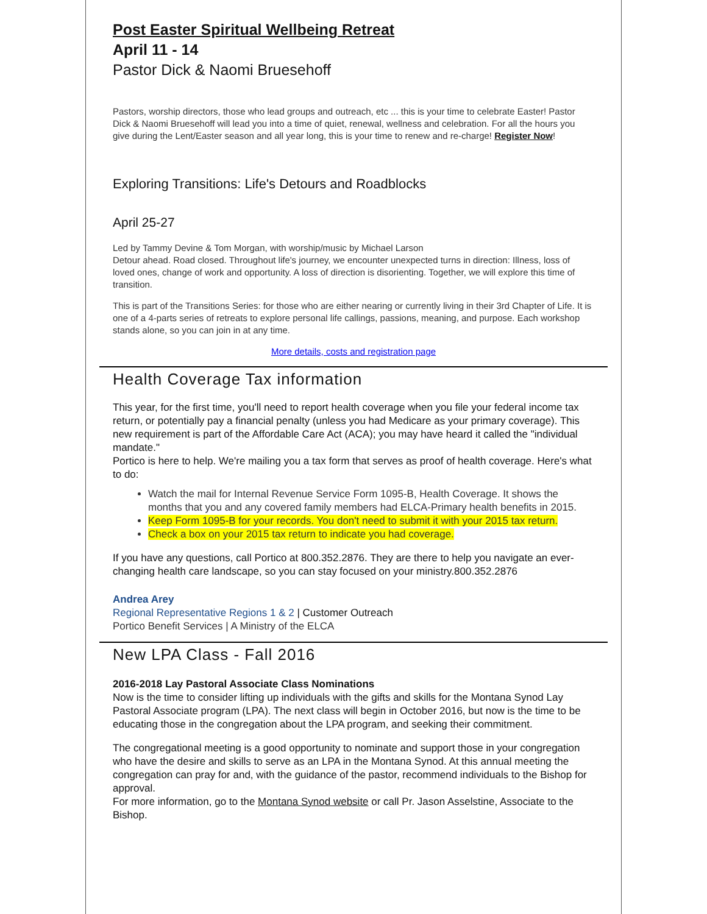Post Easter Spiritual Wellbeing Retreat
April 11 - 14
Pastor Dick & Naomi Bruesehoff
Pastors, worship directors, those who lead groups and outreach, etc ... this is your time to celebrate Easter! Pastor Dick & Naomi Bruesehoff will lead you into a time of quiet, renewal, wellness and celebration. For all the hours you give during the Lent/Easter season and all year long, this is your time to renew and re-charge! Register Now!
Exploring Transitions: Life's Detours and Roadblocks
April 25-27
Led by Tammy Devine & Tom Morgan, with worship/music by Michael Larson
Detour ahead. Road closed. Throughout life's journey, we encounter unexpected turns in direction: Illness, loss of loved ones, change of work and opportunity. A loss of direction is disorienting. Together, we will explore this time of transition.
This is part of the Transitions Series: for those who are either nearing or currently living in their 3rd Chapter of Life. It is one of a 4-parts series of retreats to explore personal life callings, passions, meaning, and purpose. Each workshop stands alone, so you can join in at any time.
More details, costs and registration page
Health Coverage Tax information
This year, for the first time, you'll need to report health coverage when you file your federal income tax return, or potentially pay a financial penalty (unless you had Medicare as your primary coverage). This new requirement is part of the Affordable Care Act (ACA); you may have heard it called the "individual mandate."
Portico is here to help. We're mailing you a tax form that serves as proof of health coverage. Here's what to do:
Watch the mail for Internal Revenue Service Form 1095-B, Health Coverage. It shows the months that you and any covered family members had ELCA-Primary health benefits in 2015.
Keep Form 1095-B for your records. You don't need to submit it with your 2015 tax return.
Check a box on your 2015 tax return to indicate you had coverage.
If you have any questions, call Portico at 800.352.2876. They are there to help you navigate an ever-changing health care landscape, so you can stay focused on your ministry.800.352.2876
Andrea Arey
Regional Representative Regions 1 & 2 | Customer Outreach
Portico Benefit Services | A Ministry of the ELCA
New LPA Class - Fall 2016
2016-2018 Lay Pastoral Associate Class Nominations
Now is the time to consider lifting up individuals with the gifts and skills for the Montana Synod Lay Pastoral Associate program (LPA). The next class will begin in October 2016, but now is the time to be educating those in the congregation about the LPA program, and seeking their commitment.
The congregational meeting is a good opportunity to nominate and support those in your congregation who have the desire and skills to serve as an LPA in the Montana Synod. At this annual meeting the congregation can pray for and, with the guidance of the pastor, recommend individuals to the Bishop for approval.
For more information, go to the Montana Synod website or call Pr. Jason Asselstine, Associate to the Bishop.